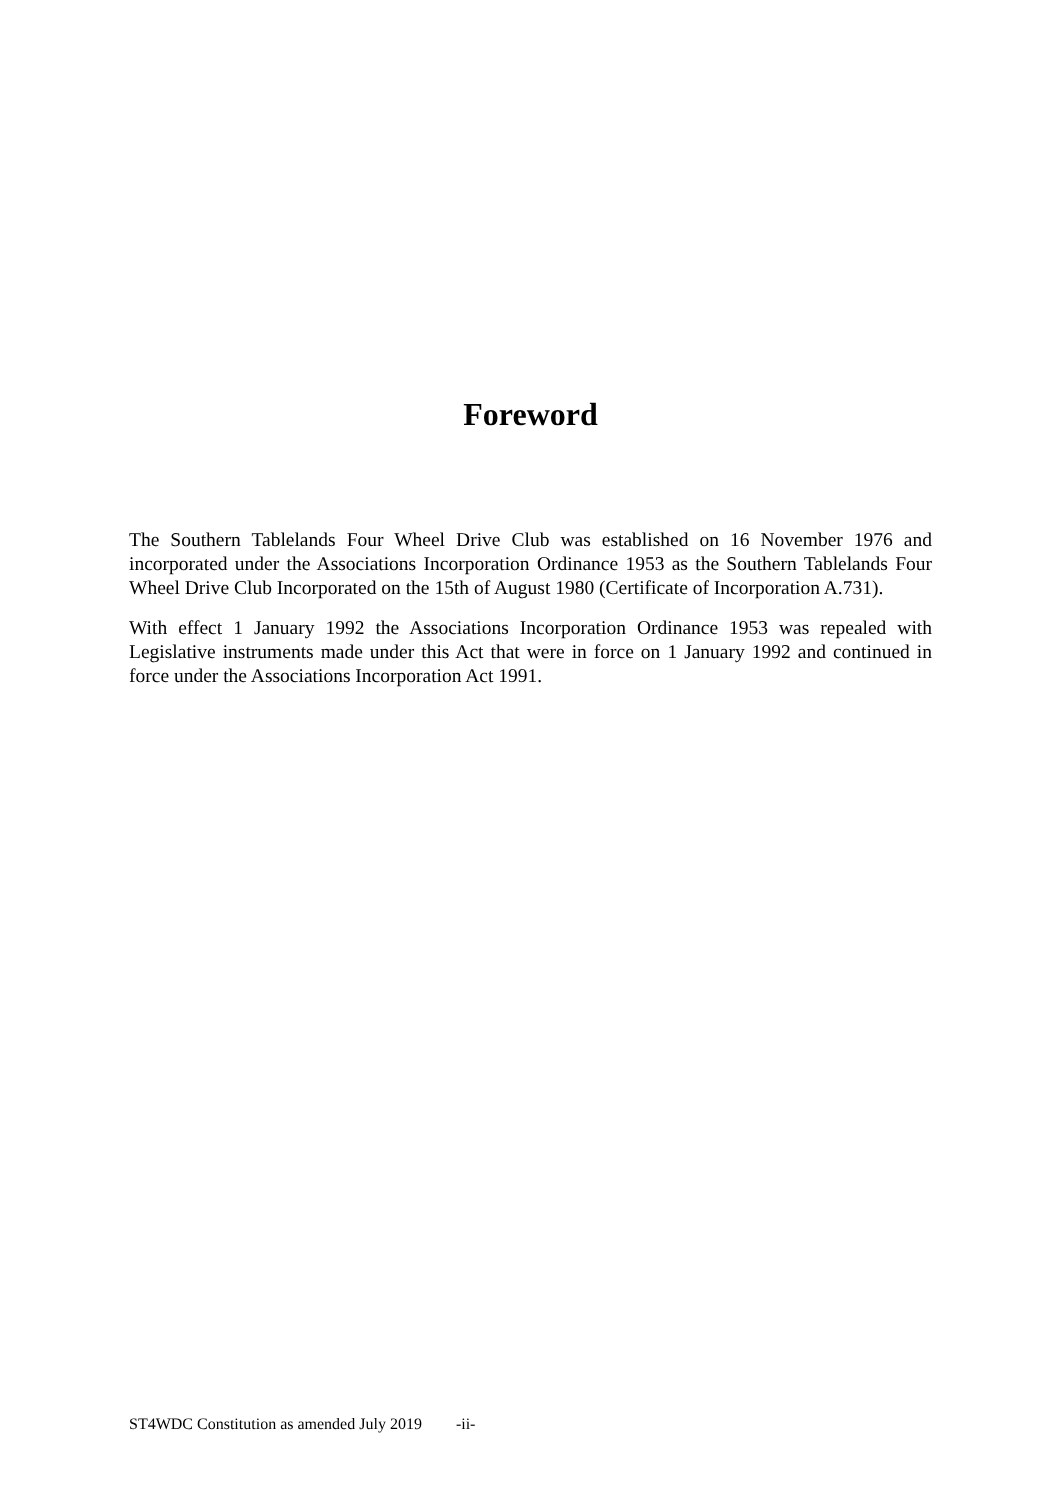Foreword
The Southern Tablelands Four Wheel Drive Club was established on 16 November 1976 and incorporated under the Associations Incorporation Ordinance 1953 as the Southern Tablelands Four Wheel Drive Club Incorporated on the 15th of August 1980 (Certificate of Incorporation A.731).
With effect 1 January 1992 the Associations Incorporation Ordinance 1953 was repealed with Legislative instruments made under this Act that were in force on 1 January 1992 and continued in force under the Associations Incorporation Act 1991.
ST4WDC Constitution as amended July 2019 -ii-